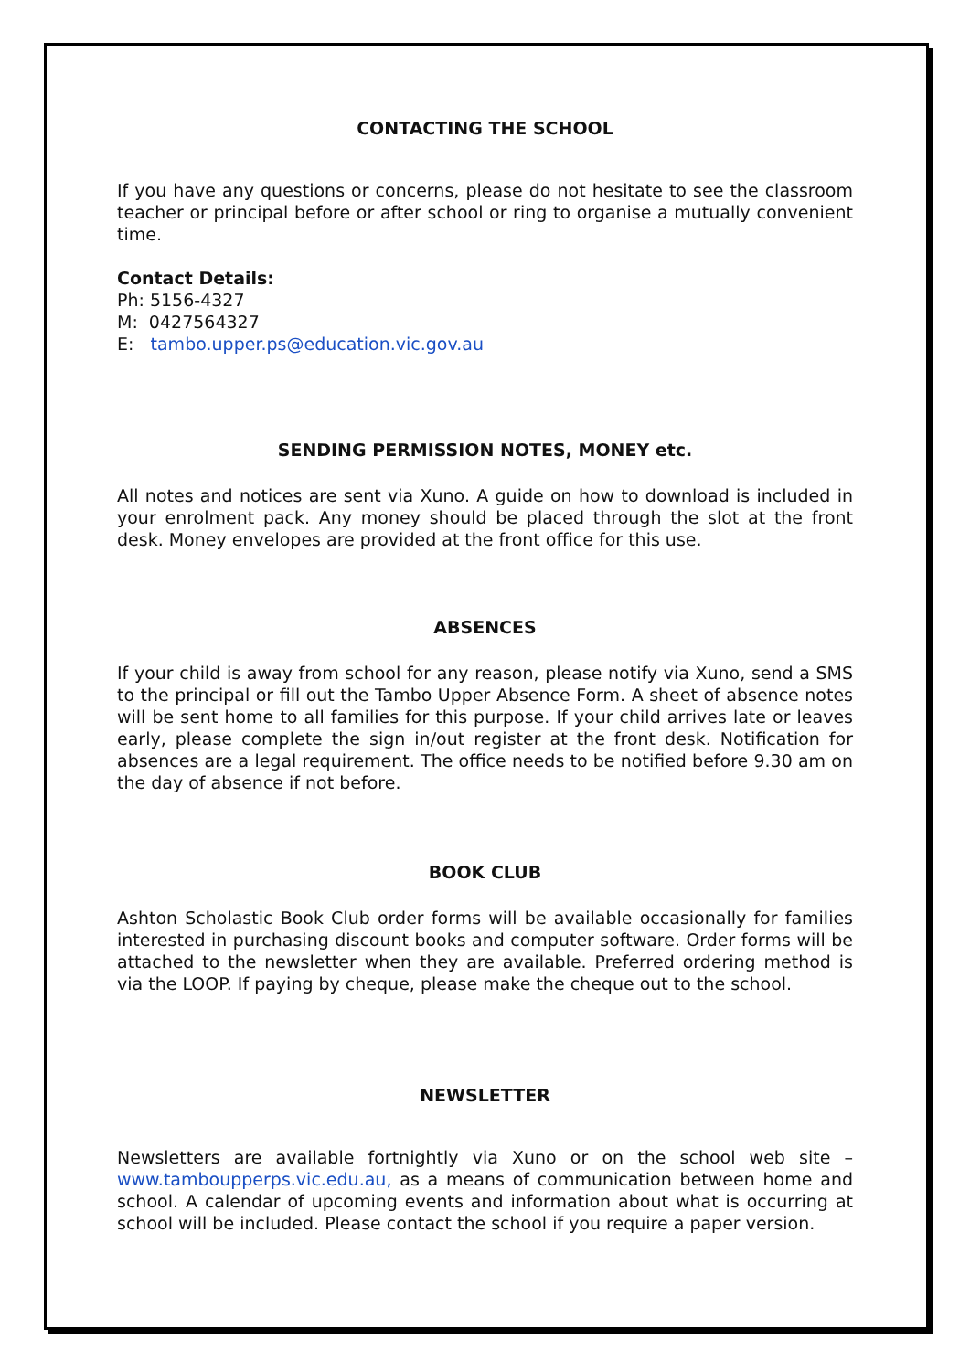CONTACTING THE SCHOOL
If you have any questions or concerns, please do not hesitate to see the classroom teacher or principal before or after school or ring to organise a mutually convenient time.
Contact Details:
Ph: 5156-4327
M: 0427564327
E: tambo.upper.ps@education.vic.gov.au
SENDING PERMISSION NOTES, MONEY etc.
All notes and notices are sent via Xuno. A guide on how to download is included in your enrolment pack. Any money should be placed through the slot at the front desk. Money envelopes are provided at the front office for this use.
ABSENCES
If your child is away from school for any reason, please notify via Xuno, send a SMS to the principal or fill out the Tambo Upper Absence Form. A sheet of absence notes will be sent home to all families for this purpose. If your child arrives late or leaves early, please complete the sign in/out register at the front desk. Notification for absences are a legal requirement. The office needs to be notified before 9.30 am on the day of absence if not before.
BOOK CLUB
Ashton Scholastic Book Club order forms will be available occasionally for families interested in purchasing discount books and computer software. Order forms will be attached to the newsletter when they are available. Preferred ordering method is via the LOOP. If paying by cheque, please make the cheque out to the school.
NEWSLETTER
Newsletters are available fortnightly via Xuno or on the school web site – www.tamboupperps.vic.edu.au, as a means of communication between home and school. A calendar of upcoming events and information about what is occurring at school will be included. Please contact the school if you require a paper version.